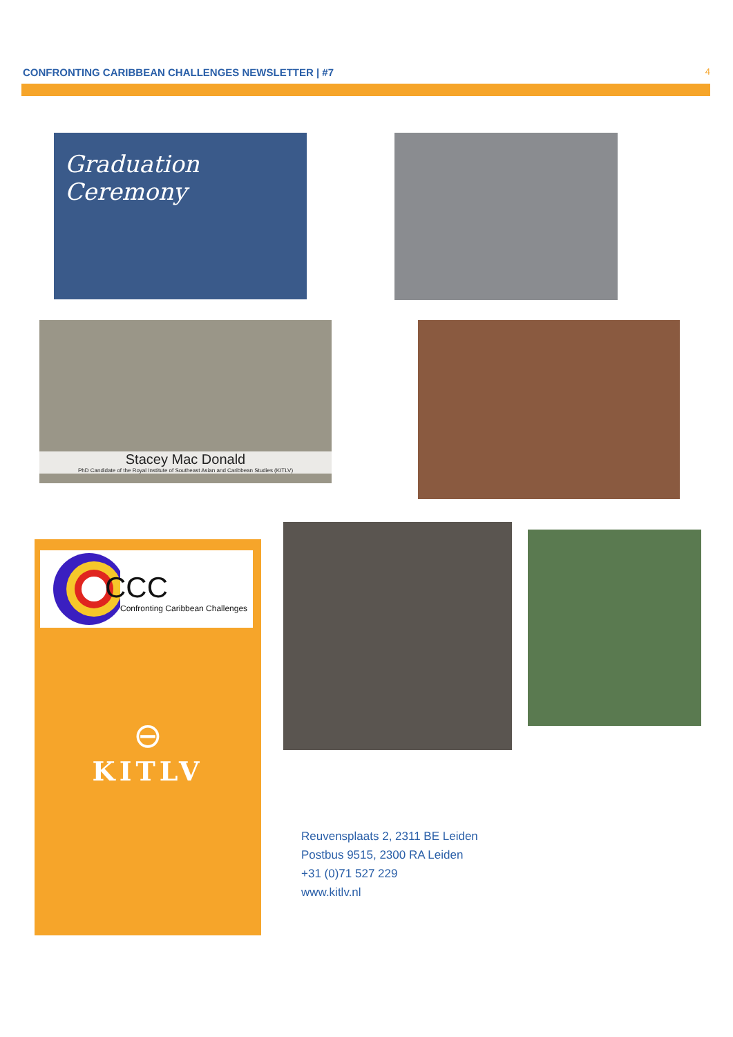CONFRONTING CARIBBEAN CHALLENGES NEWSLETTER | #7 4
Graduation Ceremony
Stacey Mac Donald
PhD Candidate of the Royal Institute of Southeast Asian and Caribbean Studies (KITLV)
CCC
Confronting Caribbean Challenges
⊖
KITLV
Reuvensplaats 2, 2311 BE Leiden
Postbus 9515, 2300 RA Leiden
+31 (0)71 527 229
www.kitlv.nl